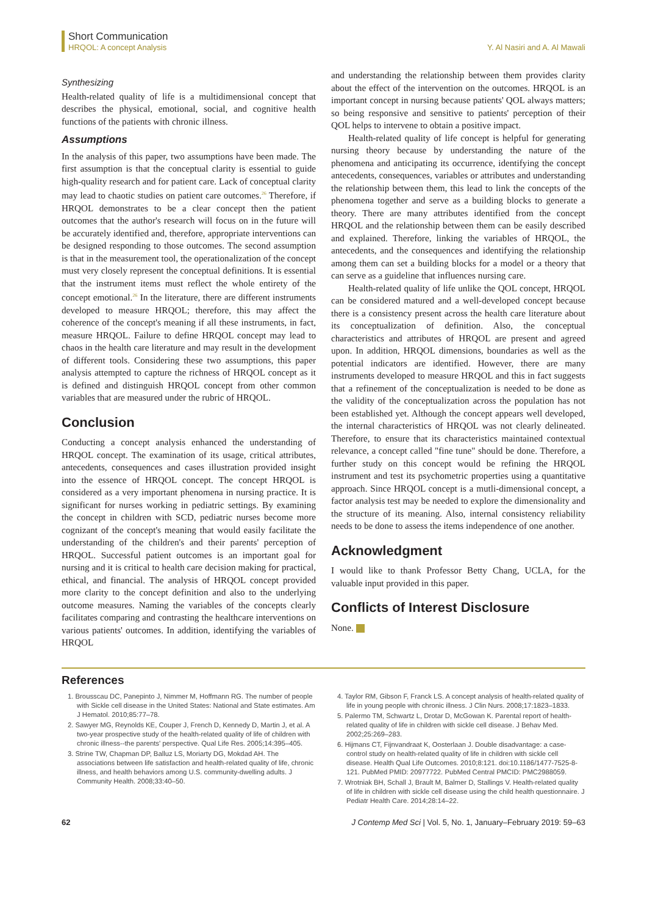Short Communication
HRQOL: A concept Analysis
Y. Al Nasiri and A. Al Mawali
Synthesizing
Health-related quality of life is a multidimensional concept that describes the physical, emotional, social, and cognitive health functions of the patients with chronic illness.
Assumptions
In the analysis of this paper, two assumptions have been made. The first assumption is that the conceptual clarity is essential to guide high-quality research and for patient care. Lack of conceptual clarity may lead to chaotic studies on patient care outcomes.<sup>26</sup> Therefore, if HRQOL demonstrates to be a clear concept then the patient outcomes that the author's research will focus on in the future will be accurately identified and, therefore, appropriate interventions can be designed responding to those outcomes. The second assumption is that in the measurement tool, the operationalization of the concept must very closely represent the conceptual definitions. It is essential that the instrument items must reflect the whole entirety of the concept emotional.<sup>26</sup> In the literature, there are different instruments developed to measure HRQOL; therefore, this may affect the coherence of the concept's meaning if all these instruments, in fact, measure HRQOL. Failure to define HRQOL concept may lead to chaos in the health care literature and may result in the development of different tools. Considering these two assumptions, this paper analysis attempted to capture the richness of HRQOL concept as it is defined and distinguish HRQOL concept from other common variables that are measured under the rubric of HRQOL.
Conclusion
Conducting a concept analysis enhanced the understanding of HRQOL concept. The examination of its usage, critical attributes, antecedents, consequences and cases illustration provided insight into the essence of HRQOL concept. The concept HRQOL is considered as a very important phenomena in nursing practice. It is significant for nurses working in pediatric settings. By examining the concept in children with SCD, pediatric nurses become more cognizant of the concept's meaning that would easily facilitate the understanding of the children's and their parents' perception of HRQOL. Successful patient outcomes is an important goal for nursing and it is critical to health care decision making for practical, ethical, and financial. The analysis of HRQOL concept provided more clarity to the concept definition and also to the underlying outcome measures. Naming the variables of the concepts clearly facilitates comparing and contrasting the healthcare interventions on various patients' outcomes. In addition, identifying the variables of HRQOL
and understanding the relationship between them provides clarity about the effect of the intervention on the outcomes. HRQOL is an important concept in nursing because patients' QOL always matters; so being responsive and sensitive to patients' perception of their QOL helps to intervene to obtain a positive impact.
Health-related quality of life concept is helpful for generating nursing theory because by understanding the nature of the phenomena and anticipating its occurrence, identifying the concept antecedents, consequences, variables or attributes and understanding the relationship between them, this lead to link the concepts of the phenomena together and serve as a building blocks to generate a theory. There are many attributes identified from the concept HRQOL and the relationship between them can be easily described and explained. Therefore, linking the variables of HRQOL, the antecedents, and the consequences and identifying the relationship among them can set a building blocks for a model or a theory that can serve as a guideline that influences nursing care.
Health-related quality of life unlike the QOL concept, HRQOL can be considered matured and a well-developed concept because there is a consistency present across the health care literature about its conceptualization of definition. Also, the conceptual characteristics and attributes of HRQOL are present and agreed upon. In addition, HRQOL dimensions, boundaries as well as the potential indicators are identified. However, there are many instruments developed to measure HRQOL and this in fact suggests that a refinement of the conceptualization is needed to be done as the validity of the conceptualization across the population has not been established yet. Although the concept appears well developed, the internal characteristics of HRQOL was not clearly delineated. Therefore, to ensure that its characteristics maintained contextual relevance, a concept called "fine tune" should be done. Therefore, a further study on this concept would be refining the HRQOL instrument and test its psychometric properties using a quantitative approach. Since HRQOL concept is a mutli-dimensional concept, a factor analysis test may be needed to explore the dimensionality and the structure of its meaning. Also, internal consistency reliability needs to be done to assess the items independence of one another.
Acknowledgment
I would like to thank Professor Betty Chang, UCLA, for the valuable input provided in this paper.
Conflicts of Interest Disclosure
None.
References
1. Brousscau DC, Panepinto J, Nimmer M, Hoffmann RG. The number of people with Sickle cell disease in the United States: National and State estimates. Am J Hematol. 2010;85:77–78.
2. Sawyer MG, Reynolds KE, Couper J, French D, Kennedy D, Martin J, et al. A two-year prospective study of the health-related quality of life of children with chronic illness--the parents' perspective. Qual Life Res. 2005;14:395–405.
3. Strine TW, Chapman DP, Balluz LS, Moriarty DG, Mokdad AH. The associations between life satisfaction and health-related quality of life, chronic illness, and health behaviors among U.S. community-dwelling adults. J Community Health. 2008;33:40–50.
4. Taylor RM, Gibson F, Franck LS. A concept analysis of health-related quality of life in young people with chronic illness. J Clin Nurs. 2008;17:1823–1833.
5. Palermo TM, Schwartz L, Drotar D, McGowan K. Parental report of health-related quality of life in children with sickle cell disease. J Behav Med. 2002;25:269–283.
6. Hijmans CT, Fijnvandraat K, Oosterlaan J. Double disadvantage: a case-control study on health-related quality of life in children with sickle cell disease. Health Qual Life Outcomes. 2010;8:121. doi:10.1186/1477-7525-8-121. PubMed PMID: 20977722. PubMed Central PMCID: PMC2988059.
7. Wrotniak BH, Schall J, Brault M, Balmer D, Stallings V. Health-related quality of life in children with sickle cell disease using the child health questionnaire. J Pediatr Health Care. 2014;28:14–22.
62 J Contemp Med Sci | Vol. 5, No. 1, January–February 2019: 59–63